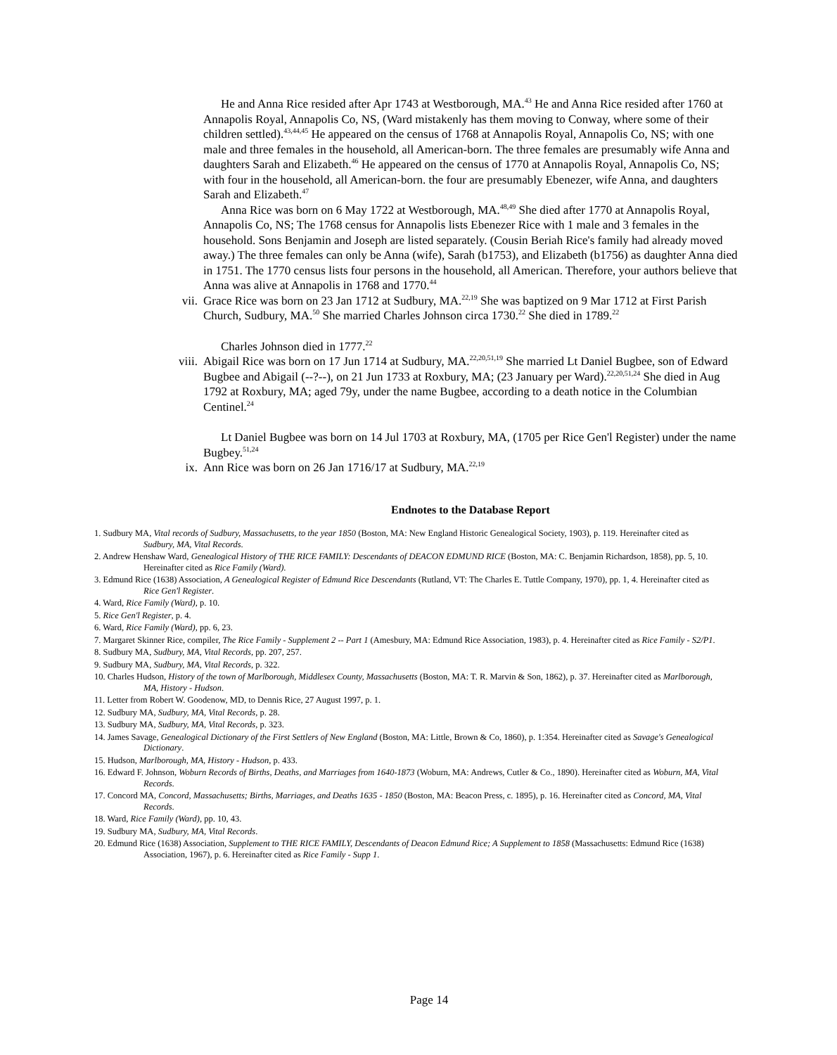He and Anna Rice resided after Apr 1743 at Westborough, MA.<sup>43</sup> He and Anna Rice resided after 1760 at Annapolis Royal, Annapolis Co, NS, (Ward mistakenly has them moving to Conway, where some of their children settled).<sup>43,44,45</sup> He appeared on the census of 1768 at Annapolis Royal, Annapolis Co, NS; with one male and three females in the household, all American-born. The three females are presumably wife Anna and daughters Sarah and Elizabeth.<sup>46</sup> He appeared on the census of 1770 at Annapolis Royal, Annapolis Co, NS; with four in the household, all American-born. the four are presumably Ebenezer, wife Anna, and daughters Sarah and Elizabeth.<sup>47</sup>
Anna Rice was born on 6 May 1722 at Westborough, MA.<sup>48,49</sup> She died after 1770 at Annapolis Royal, Annapolis Co, NS; The 1768 census for Annapolis lists Ebenezer Rice with 1 male and 3 females in the household. Sons Benjamin and Joseph are listed separately. (Cousin Beriah Rice's family had already moved away.) The three females can only be Anna (wife), Sarah (b1753), and Elizabeth (b1756) as daughter Anna died in 1751. The 1770 census lists four persons in the household, all American. Therefore, your authors believe that Anna was alive at Annapolis in 1768 and 1770.<sup>44</sup>
vii. Grace Rice was born on 23 Jan 1712 at Sudbury, MA.<sup>22,19</sup> She was baptized on 9 Mar 1712 at First Parish Church, Sudbury, MA.<sup>50</sup> She married Charles Johnson circa 1730.<sup>22</sup> She died in 1789.<sup>22</sup>
Charles Johnson died in 1777.<sup>22</sup>
viii. Abigail Rice was born on 17 Jun 1714 at Sudbury, MA.<sup>22,20,51,19</sup> She married Lt Daniel Bugbee, son of Edward Bugbee and Abigail (--?--), on 21 Jun 1733 at Roxbury, MA; (23 January per Ward).<sup>22,20,51,24</sup> She died in Aug 1792 at Roxbury, MA; aged 79y, under the name Bugbee, according to a death notice in the Columbian Centinel.<sup>24</sup>
Lt Daniel Bugbee was born on 14 Jul 1703 at Roxbury, MA, (1705 per Rice Gen'l Register) under the name Bugbey.<sup>51,24</sup>
ix. Ann Rice was born on 26 Jan 1716/17 at Sudbury, MA.<sup>22,19</sup>
Endnotes to the Database Report
1. Sudbury MA, Vital records of Sudbury, Massachusetts, to the year 1850 (Boston, MA: New England Historic Genealogical Society, 1903), p. 119. Hereinafter cited as Sudbury, MA, Vital Records.
2. Andrew Henshaw Ward, Genealogical History of THE RICE FAMILY: Descendants of DEACON EDMUND RICE (Boston, MA: C. Benjamin Richardson, 1858), pp. 5, 10. Hereinafter cited as Rice Family (Ward).
3. Edmund Rice (1638) Association, A Genealogical Register of Edmund Rice Descendants (Rutland, VT: The Charles E. Tuttle Company, 1970), pp. 1, 4. Hereinafter cited as Rice Gen'l Register.
4. Ward, Rice Family (Ward), p. 10.
5. Rice Gen'l Register, p. 4.
6. Ward, Rice Family (Ward), pp. 6, 23.
7. Margaret Skinner Rice, compiler, The Rice Family - Supplement 2 -- Part 1 (Amesbury, MA: Edmund Rice Association, 1983), p. 4. Hereinafter cited as Rice Family - S2/P1.
8. Sudbury MA, Sudbury, MA, Vital Records, pp. 207, 257.
9. Sudbury MA, Sudbury, MA, Vital Records, p. 322.
10. Charles Hudson, History of the town of Marlborough, Middlesex County, Massachusetts (Boston, MA: T. R. Marvin & Son, 1862), p. 37. Hereinafter cited as Marlborough, MA, History - Hudson.
11. Letter from Robert W. Goodenow, MD, to Dennis Rice, 27 August 1997, p. 1.
12. Sudbury MA, Sudbury, MA, Vital Records, p. 28.
13. Sudbury MA, Sudbury, MA, Vital Records, p. 323.
14. James Savage, Genealogical Dictionary of the First Settlers of New England (Boston, MA: Little, Brown & Co, 1860), p. 1:354. Hereinafter cited as Savage's Genealogical Dictionary.
15. Hudson, Marlborough, MA, History - Hudson, p. 433.
16. Edward F. Johnson, Woburn Records of Births, Deaths, and Marriages from 1640-1873 (Woburn, MA: Andrews, Cutler & Co., 1890). Hereinafter cited as Woburn, MA, Vital Records.
17. Concord MA, Concord, Massachusetts; Births, Marriages, and Deaths 1635 - 1850 (Boston, MA: Beacon Press, c. 1895), p. 16. Hereinafter cited as Concord, MA, Vital Records.
18. Ward, Rice Family (Ward), pp. 10, 43.
19. Sudbury MA, Sudbury, MA, Vital Records.
20. Edmund Rice (1638) Association, Supplement to THE RICE FAMILY, Descendants of Deacon Edmund Rice; A Supplement to 1858 (Massachusetts: Edmund Rice (1638) Association, 1967), p. 6. Hereinafter cited as Rice Family - Supp 1.
Page 14